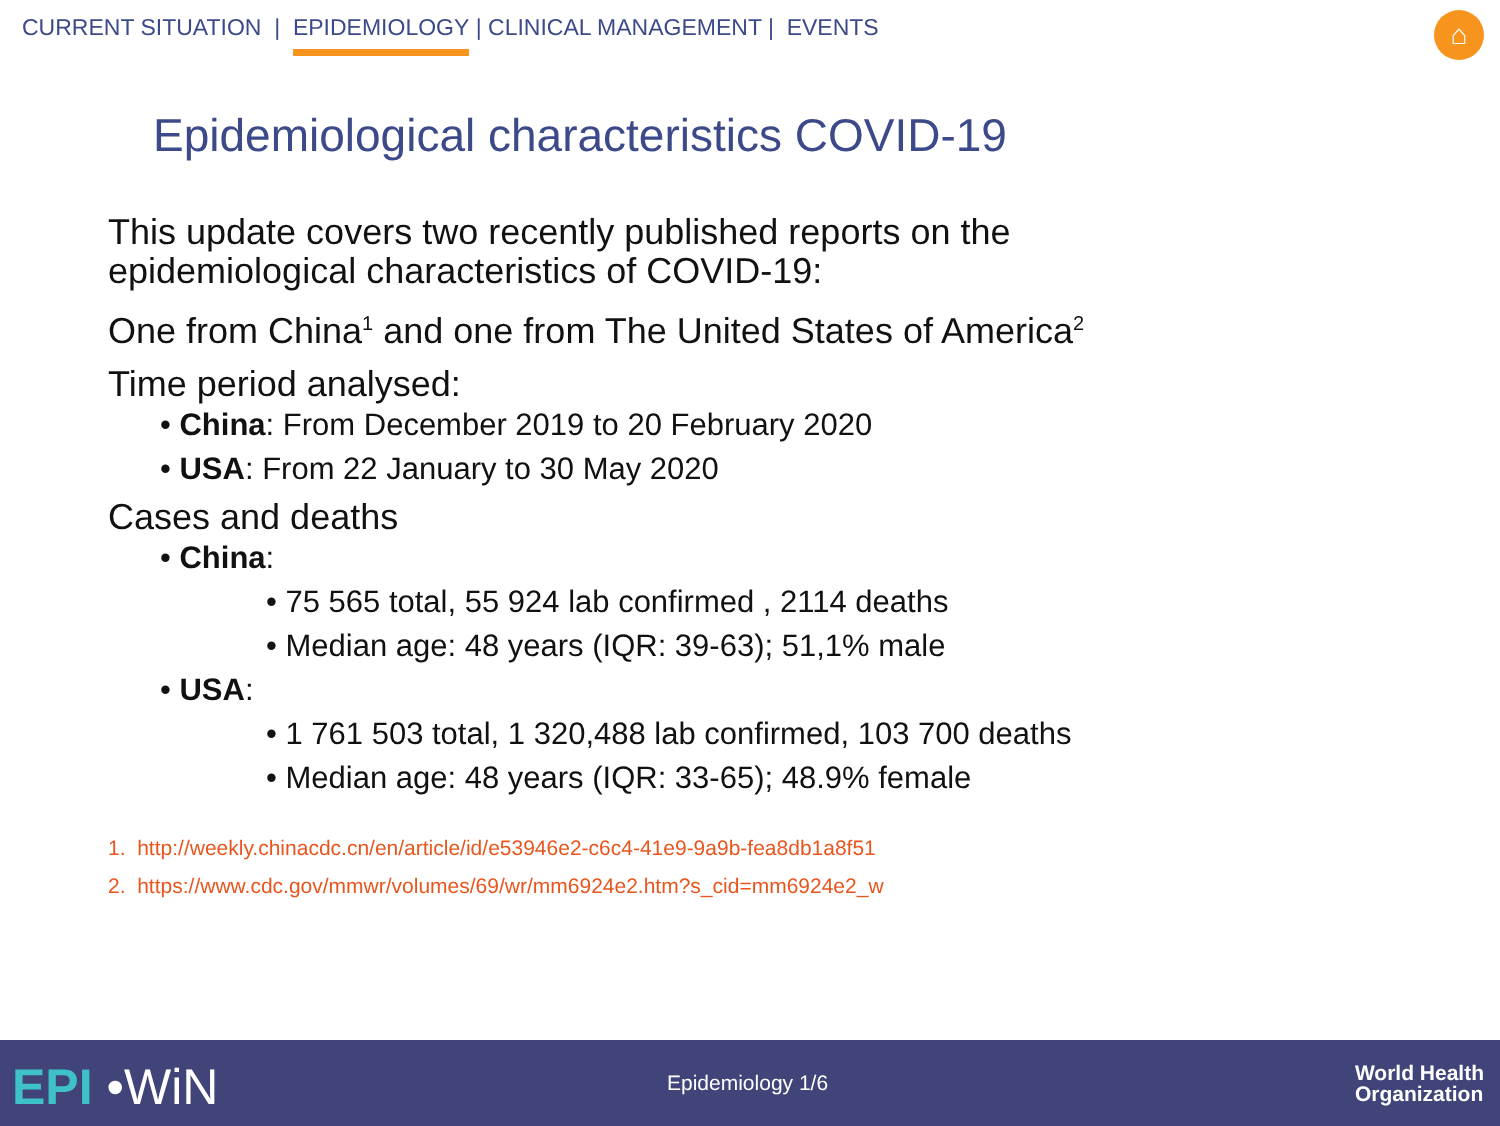CURRENT SITUATION | EPIDEMIOLOGY | CLINICAL MANAGEMENT | EVENTS
⌂
Epidemiological characteristics COVID-19
This update covers two recently published reports on the
epidemiological characteristics of COVID-19:
One from China<sup>1</sup> and one from The United States of America<sup>2</sup>
Time period analysed:
• China: From December 2019 to 20 February 2020
• USA: From 22 January to 30 May 2020
Cases and deaths
• China:
• 75 565 total, 55 924 lab confirmed , 2114 deaths
• Median age: 48 years (IQR: 39-63); 51,1% male
• USA:
• 1 761 503 total, 1 320,488 lab confirmed, 103 700 deaths
• Median age: 48 years (IQR: 33-65); 48.9% female
1. http://weekly.chinacdc.cn/en/article/id/e53946e2-c6c4-41e9-9a9b-fea8db1a8f51
2. https://www.cdc.gov/mmwr/volumes/69/wr/mm6924e2.htm?s_cid=mm6924e2_w
EPI •WiN Epidemiology 1/6
World Health
Organization